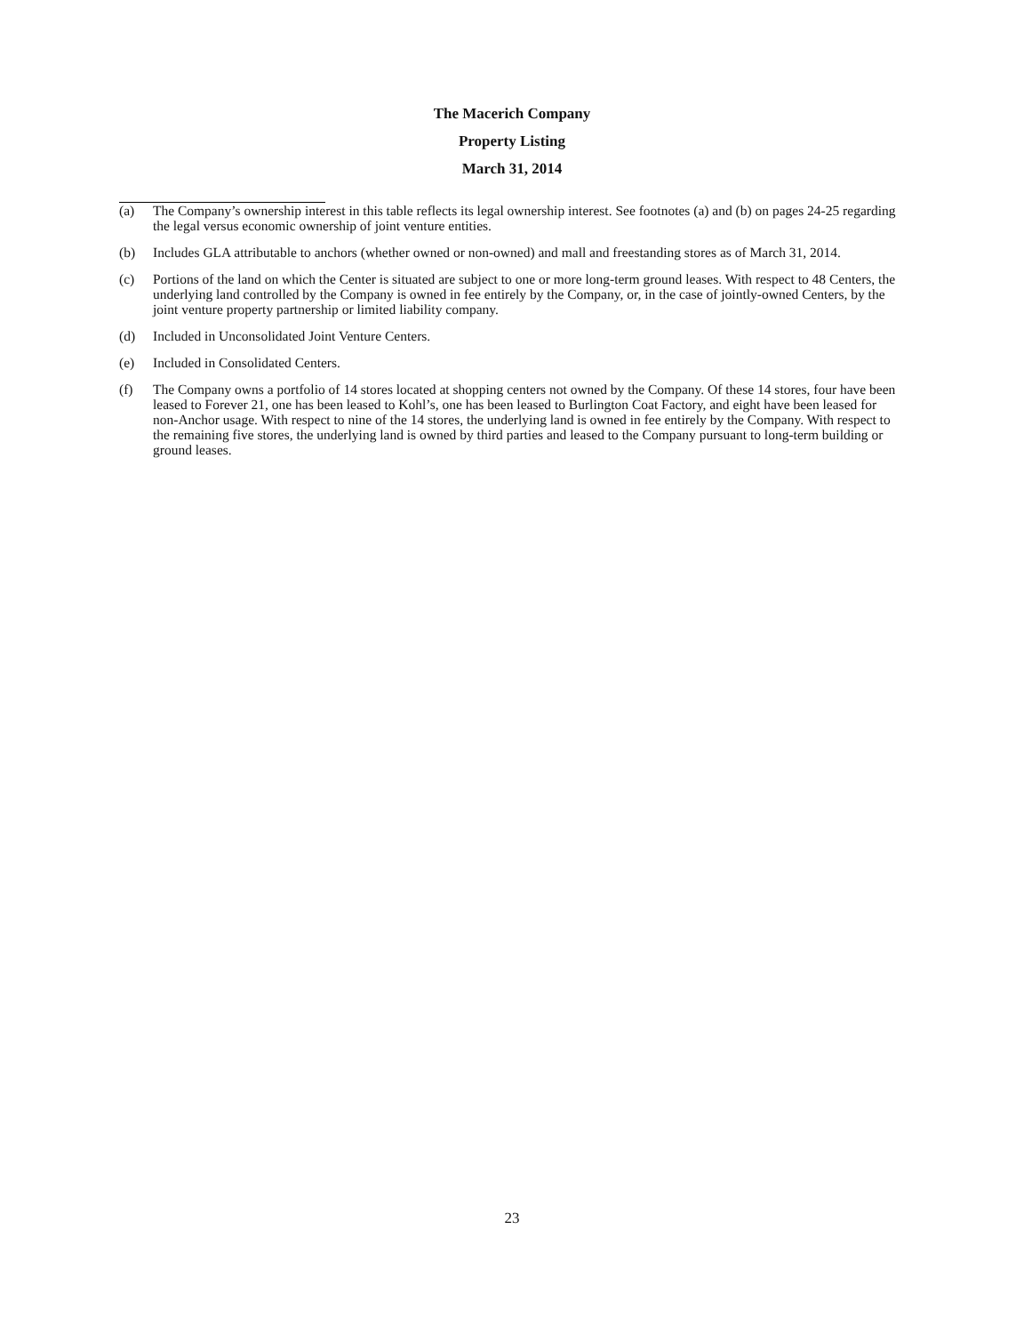The Macerich Company
Property Listing
March 31, 2014
(a) The Company’s ownership interest in this table reflects its legal ownership interest. See footnotes (a) and (b) on pages 24-25 regarding the legal versus economic ownership of joint venture entities.
(b) Includes GLA attributable to anchors (whether owned or non-owned) and mall and freestanding stores as of March 31, 2014.
(c) Portions of the land on which the Center is situated are subject to one or more long-term ground leases. With respect to 48 Centers, the underlying land controlled by the Company is owned in fee entirely by the Company, or, in the case of jointly-owned Centers, by the joint venture property partnership or limited liability company.
(d) Included in Unconsolidated Joint Venture Centers.
(e) Included in Consolidated Centers.
(f) The Company owns a portfolio of 14 stores located at shopping centers not owned by the Company. Of these 14 stores, four have been leased to Forever 21, one has been leased to Kohl’s, one has been leased to Burlington Coat Factory, and eight have been leased for non-Anchor usage. With respect to nine of the 14 stores, the underlying land is owned in fee entirely by the Company. With respect to the remaining five stores, the underlying land is owned by third parties and leased to the Company pursuant to long-term building or ground leases.
23